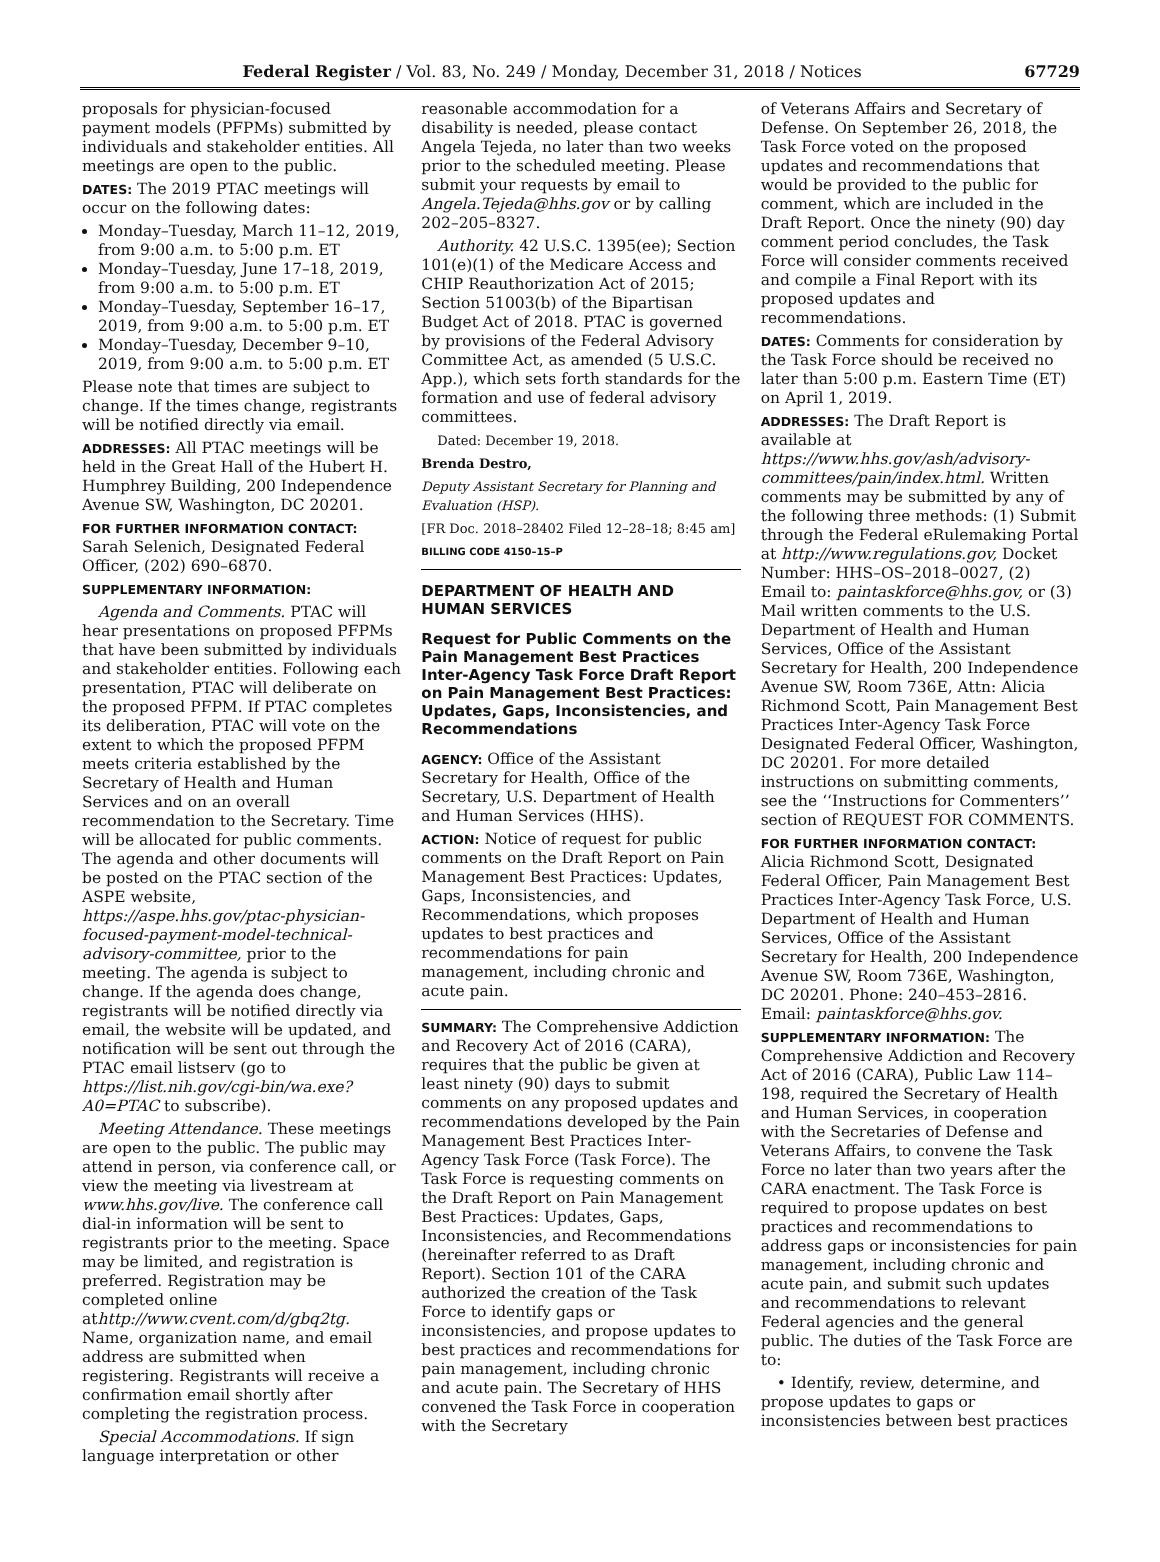Federal Register / Vol. 83, No. 249 / Monday, December 31, 2018 / Notices 67729
proposals for physician-focused payment models (PFPMs) submitted by individuals and stakeholder entities. All meetings are open to the public.
DATES: The 2019 PTAC meetings will occur on the following dates:
Monday–Tuesday, March 11–12, 2019, from 9:00 a.m. to 5:00 p.m. ET
Monday–Tuesday, June 17–18, 2019, from 9:00 a.m. to 5:00 p.m. ET
Monday–Tuesday, September 16–17, 2019, from 9:00 a.m. to 5:00 p.m. ET
Monday–Tuesday, December 9–10, 2019, from 9:00 a.m. to 5:00 p.m. ET
Please note that times are subject to change. If the times change, registrants will be notified directly via email.
ADDRESSES: All PTAC meetings will be held in the Great Hall of the Hubert H. Humphrey Building, 200 Independence Avenue SW, Washington, DC 20201.
FOR FURTHER INFORMATION CONTACT:
Sarah Selenich, Designated Federal Officer, (202) 690–6870.
SUPPLEMENTARY INFORMATION:
Agenda and Comments. PTAC will hear presentations on proposed PFPMs that have been submitted by individuals and stakeholder entities. Following each presentation, PTAC will deliberate on the proposed PFPM. If PTAC completes its deliberation, PTAC will vote on the extent to which the proposed PFPM meets criteria established by the Secretary of Health and Human Services and on an overall recommendation to the Secretary. Time will be allocated for public comments. The agenda and other documents will be posted on the PTAC section of the ASPE website, https://aspe.hhs.gov/ptac-physician-focused-payment-model-technical-advisory-committee, prior to the meeting. The agenda is subject to change. If the agenda does change, registrants will be notified directly via email, the website will be updated, and notification will be sent out through the PTAC email listserv (go to https://list.nih.gov/cgi-bin/wa.exe?A0=PTAC to subscribe).
Meeting Attendance. These meetings are open to the public. The public may attend in person, via conference call, or view the meeting via livestream at www.hhs.gov/live. The conference call dial-in information will be sent to registrants prior to the meeting. Space may be limited, and registration is preferred. Registration may be completed online athttp://www.cvent.com/d/gbq2tg. Name, organization name, and email address are submitted when registering. Registrants will receive a confirmation email shortly after completing the registration process.
Special Accommodations. If sign language interpretation or other
reasonable accommodation for a disability is needed, please contact Angela Tejeda, no later than two weeks prior to the scheduled meeting. Please submit your requests by email to Angela.Tejeda@hhs.gov or by calling 202–205–8327.
Authority. 42 U.S.C. 1395(ee); Section 101(e)(1) of the Medicare Access and CHIP Reauthorization Act of 2015; Section 51003(b) of the Bipartisan Budget Act of 2018. PTAC is governed by provisions of the Federal Advisory Committee Act, as amended (5 U.S.C. App.), which sets forth standards for the formation and use of federal advisory committees.
Dated: December 19, 2018.
Brenda Destro,
Deputy Assistant Secretary for Planning and Evaluation (HSP).
[FR Doc. 2018–28402 Filed 12–28–18; 8:45 am]
BILLING CODE 4150–15–P
DEPARTMENT OF HEALTH AND HUMAN SERVICES
Request for Public Comments on the Pain Management Best Practices Inter-Agency Task Force Draft Report on Pain Management Best Practices: Updates, Gaps, Inconsistencies, and Recommendations
AGENCY: Office of the Assistant Secretary for Health, Office of the Secretary, U.S. Department of Health and Human Services (HHS).
ACTION: Notice of request for public comments on the Draft Report on Pain Management Best Practices: Updates, Gaps, Inconsistencies, and Recommendations, which proposes updates to best practices and recommendations for pain management, including chronic and acute pain.
SUMMARY: The Comprehensive Addiction and Recovery Act of 2016 (CARA), requires that the public be given at least ninety (90) days to submit comments on any proposed updates and recommendations developed by the Pain Management Best Practices Inter-Agency Task Force (Task Force). The Task Force is requesting comments on the Draft Report on Pain Management Best Practices: Updates, Gaps, Inconsistencies, and Recommendations (hereinafter referred to as Draft Report). Section 101 of the CARA authorized the creation of the Task Force to identify gaps or inconsistencies, and propose updates to best practices and recommendations for pain management, including chronic and acute pain. The Secretary of HHS convened the Task Force in cooperation with the Secretary
of Veterans Affairs and Secretary of Defense. On September 26, 2018, the Task Force voted on the proposed updates and recommendations that would be provided to the public for comment, which are included in the Draft Report. Once the ninety (90) day comment period concludes, the Task Force will consider comments received and compile a Final Report with its proposed updates and recommendations.
DATES: Comments for consideration by the Task Force should be received no later than 5:00 p.m. Eastern Time (ET) on April 1, 2019.
ADDRESSES: The Draft Report is available at https://www.hhs.gov/ash/advisory-committees/pain/index.html. Written comments may be submitted by any of the following three methods: (1) Submit through the Federal eRulemaking Portal at http://www.regulations.gov, Docket Number: HHS–OS–2018–0027, (2) Email to: paintaskforce@hhs.gov, or (3) Mail written comments to the U.S. Department of Health and Human Services, Office of the Assistant Secretary for Health, 200 Independence Avenue SW, Room 736E, Attn: Alicia Richmond Scott, Pain Management Best Practices Inter-Agency Task Force Designated Federal Officer, Washington, DC 20201. For more detailed instructions on submitting comments, see the ‘‘Instructions for Commenters’’ section of REQUEST FOR COMMENTS.
FOR FURTHER INFORMATION CONTACT: Alicia Richmond Scott, Designated Federal Officer, Pain Management Best Practices Inter-Agency Task Force, U.S. Department of Health and Human Services, Office of the Assistant Secretary for Health, 200 Independence Avenue SW, Room 736E, Washington, DC 20201. Phone: 240–453–2816. Email: paintaskforce@hhs.gov.
SUPPLEMENTARY INFORMATION: The Comprehensive Addiction and Recovery Act of 2016 (CARA), Public Law 114–198, required the Secretary of Health and Human Services, in cooperation with the Secretaries of Defense and Veterans Affairs, to convene the Task Force no later than two years after the CARA enactment. The Task Force is required to propose updates on best practices and recommendations to address gaps or inconsistencies for pain management, including chronic and acute pain, and submit such updates and recommendations to relevant Federal agencies and the general public. The duties of the Task Force are to:
• Identify, review, determine, and propose updates to gaps or inconsistencies between best practices